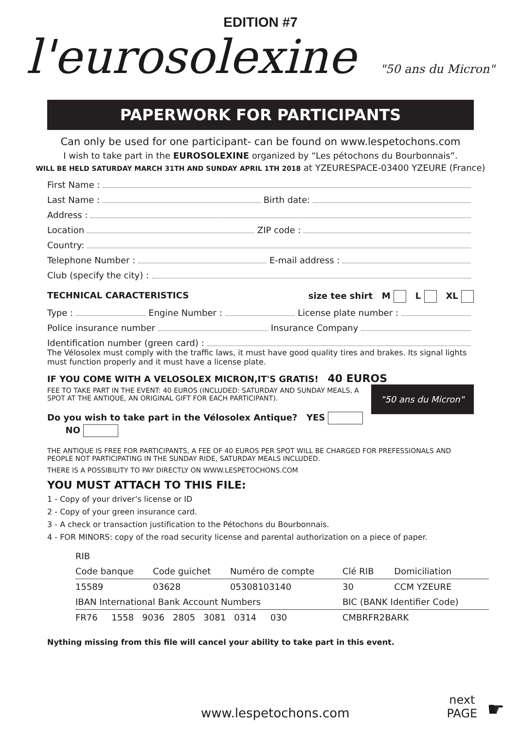EDITION #7
l'eurosolexine "50 ans du Micron"
PAPERWORK FOR PARTICIPANTS
Can only be used for one participant- can be found on www.lespetochons.com
I wish to take part in the EUROSOLEXINE organized by “Les pétochons du Bourbonnais”.
WILL BE HELD SATURDAY MARCH 31TH AND SUNDAY APRIL 1TH 2018 at YZEURESPACE-03400 YZEURE (France)
First Name :
Last Name : Birth date:
Address :
Location ZIP code :
Country:
Telephone Number : E-mail address :
Club (specify the city) :
TECHNICAL CARACTERISTICS size tee shirt M L XL
Type : Engine Number : License plate number :
Police insurance number Insurance Company
Identification number (green card) :
The Vélosolex must comply with the traffic laws, it must have good quality tires and brakes. Its signal lights must function properly and it must have a license plate.
IF YOU COME WITH A VELOSOLEX MICRON,IT'S GRATIS! 40 EUROS "50 ans du Micron"
FEE TO TAKE PART IN THE EVENT: 40 EUROS (INCLUDED: SATURDAY AND SUNDAY MEALS, A SPOT AT THE ANTIQUE, AN ORIGINAL GIFT FOR EACH PARTICIPANT).
Do you wish to take part in the Vélosolex Antique? YES NO
THE ANTIQUE IS FREE FOR PARTICIPANTS, A FEE OF 40 EUROS PER SPOT WILL BE CHARGED FOR PREFESSIONALS AND PEOPLE NOT PARTICIPATING IN THE SUNDAY RIDE, SATURDAY MEALS INCLUDED.
THERE IS A POSSIBILITY TO PAY DIRECTLY ON WWW.LESPETOCHONS.COM
YOU MUST ATTACH TO THIS FILE:
1 - Copy of your driver’s license or ID
2 - Copy of your green insurance card.
3 - A check or transaction justification to the Pétochons du Bourbonnais.
4 - FOR MINORS: copy of the road security license and parental authorization on a piece of paper.
| RIB | | | | |
| --- | --- | --- | --- | --- |
| Code banque | Code guichet | Numéro de compte | Clé RIB | Domiciliation |
| 15589 | 03628 | 05308103140 | 30 | CCM YZEURE |
| IBAN International Bank Account Numbers | | | BIC (BANK Identifier Code) | |
| FR76 1558 9036 2805 3081 0314 030 | | | CMBRFR2BARK | |
Nything missing from this file will cancel your ability to take part in this event.
www.lespetochons.com next
PAGE ☛